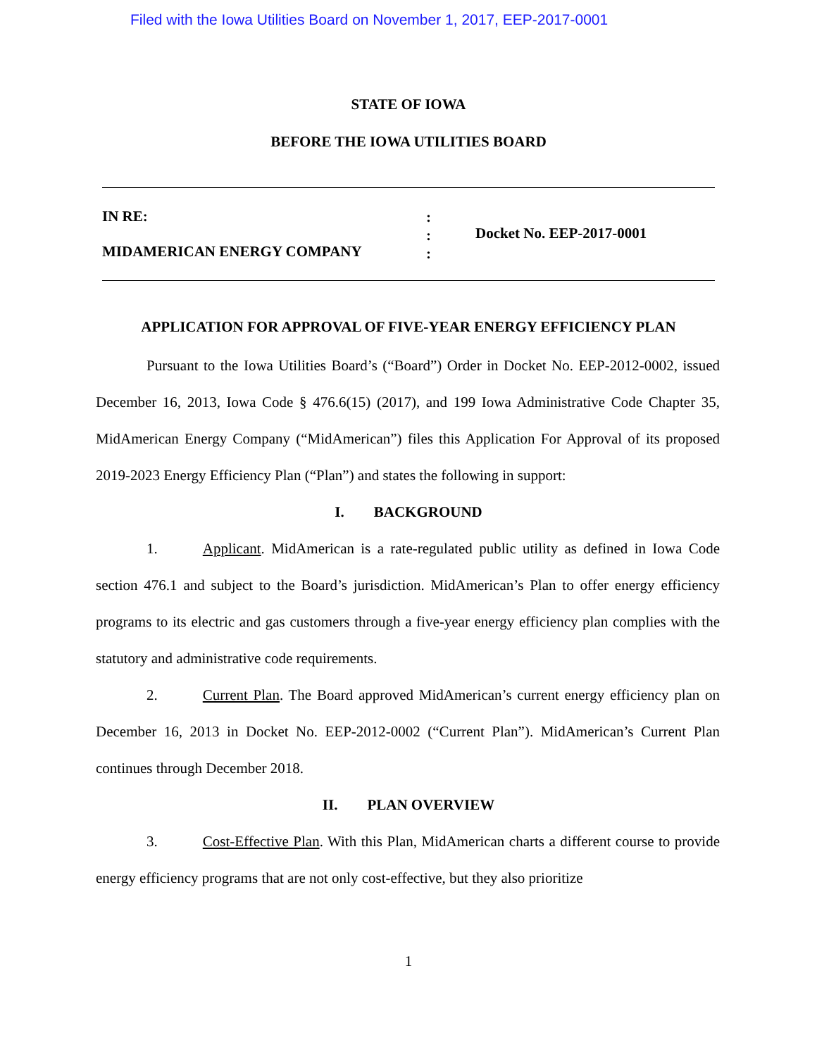Filed with the Iowa Utilities Board on November 1, 2017, EEP-2017-0001
STATE OF IOWA
BEFORE THE IOWA UTILITIES BOARD
IN RE:
MIDAMERICAN ENERGY COMPANY
:
:
:
Docket No. EEP-2017-0001
APPLICATION FOR APPROVAL OF FIVE-YEAR ENERGY EFFICIENCY PLAN
Pursuant to the Iowa Utilities Board’s (“Board”) Order in Docket No. EEP-2012-0002, issued December 16, 2013, Iowa Code § 476.6(15) (2017), and 199 Iowa Administrative Code Chapter 35, MidAmerican Energy Company (“MidAmerican”) files this Application For Approval of its proposed 2019-2023 Energy Efficiency Plan (“Plan”) and states the following in support:
I. BACKGROUND
1. Applicant. MidAmerican is a rate-regulated public utility as defined in Iowa Code section 476.1 and subject to the Board’s jurisdiction. MidAmerican’s Plan to offer energy efficiency programs to its electric and gas customers through a five-year energy efficiency plan complies with the statutory and administrative code requirements.
2. Current Plan. The Board approved MidAmerican’s current energy efficiency plan on December 16, 2013 in Docket No. EEP-2012-0002 (“Current Plan”). MidAmerican’s Current Plan continues through December 2018.
II. PLAN OVERVIEW
3. Cost-Effective Plan. With this Plan, MidAmerican charts a different course to provide energy efficiency programs that are not only cost-effective, but they also prioritize
1